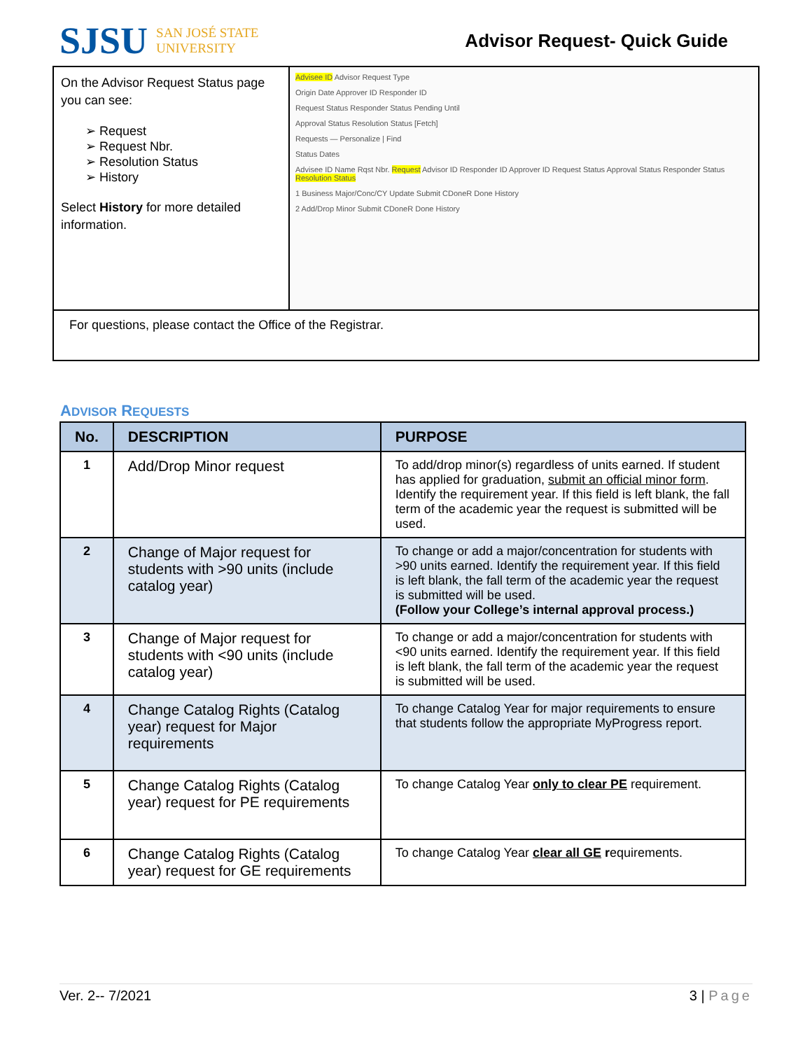SJSU SAN JOSÉ STATE
UNIVERSITY
Advisor Request- Quick Guide
On the Advisor Request Status page you can see:
➢ Request
➢ Request Nbr.
➢ Resolution Status
➢ History
Select History for more detailed information.
Advisee ID Advisor Request Type
Origin Date Approver ID Responder ID
Request Status Responder Status Pending Until
Approval Status Resolution Status [Fetch]
Requests — Personalize | Find
Status Dates
Advisee ID Name Rqst Nbr. Request Advisor ID Responder ID Approver ID Request Status Approval Status Responder Status Resolution Status
1 Business Major/Conc/CY Update Submit CDoneR Done History
2 Add/Drop Minor Submit CDoneR Done History
For questions, please contact the Office of the Registrar.
ADVISOR REQUESTS
| No. | DESCRIPTION | PURPOSE |
| --- | --- | --- |
| 1 | Add/Drop Minor request | To add/drop minor(s) regardless of units earned. If student has applied for graduation, submit an official minor form . Identify the requirement year. If this field is left blank, the fall term of the academic year the request is submitted will be used. |
| 2 | Change of Major request for students with >90 units (include catalog year) | To change or add a major/concentration for students with >90 units earned. Identify the requirement year. If this field is left blank, the fall term of the academic year the request is submitted will be used. (Follow your College’s internal approval process.) |
| 3 | Change of Major request for students with <90 units (include catalog year) | To change or add a major/concentration for students with <90 units earned. Identify the requirement year. If this field is left blank, the fall term of the academic year the request is submitted will be used. |
| 4 | Change Catalog Rights (Catalog year) request for Major requirements | To change Catalog Year for major requirements to ensure that students follow the appropriate MyProgress report. |
| 5 | Change Catalog Rights (Catalog year) request for PE requirements | To change Catalog Year only to clear PE requirement. |
| 6 | Change Catalog Rights (Catalog year) request for GE requirements | To change Catalog Year clear all GE r equirements. |
Ver. 2-- 7/2021 3 | Page